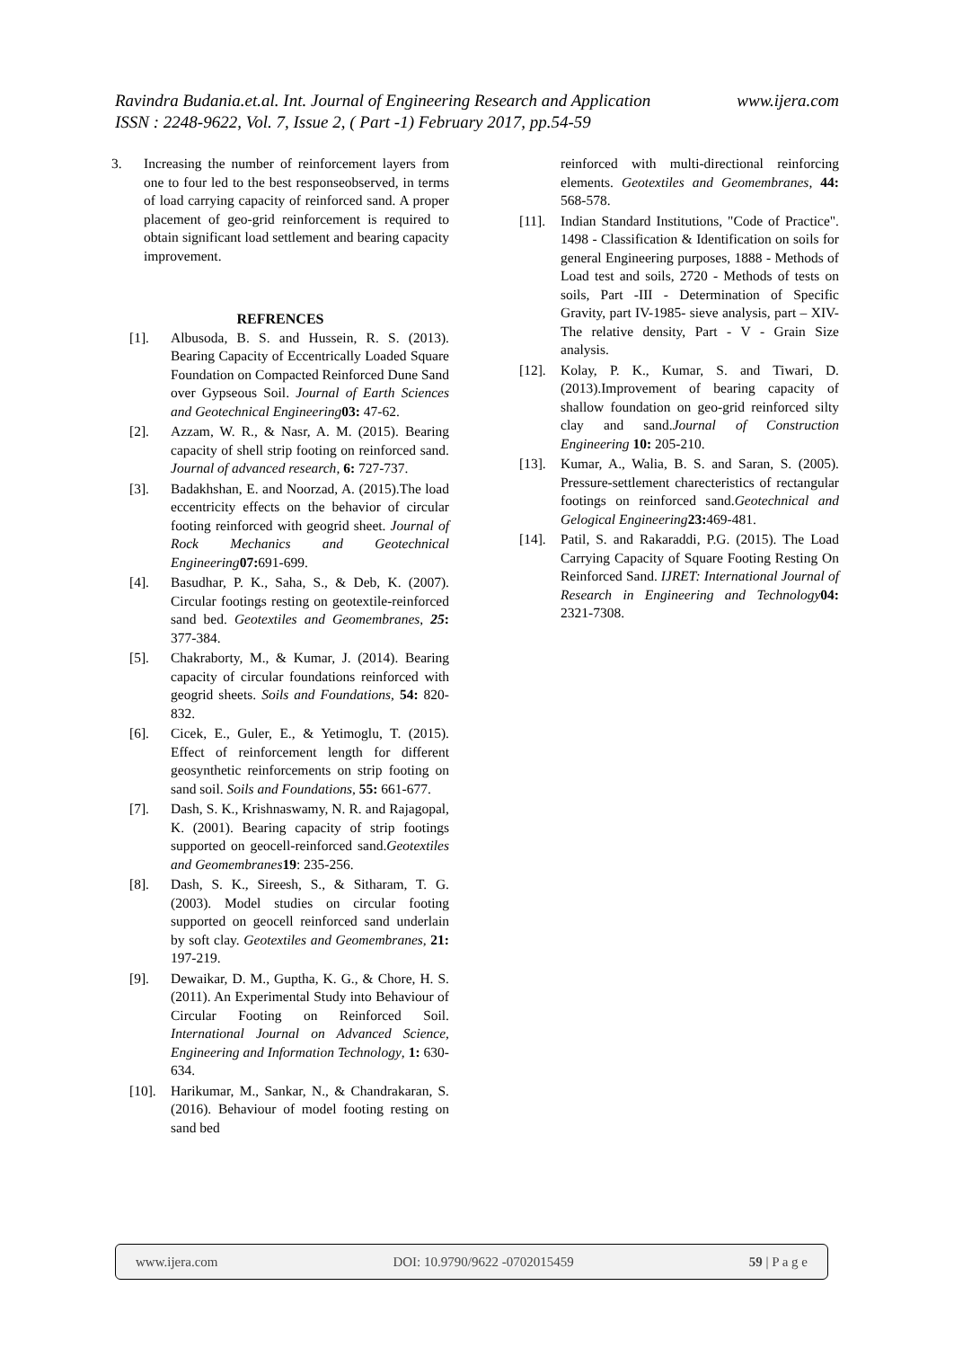www.ijera.com Ravindra Budania.et.al. Int. Journal of Engineering Research and Application
ISSN : 2248-9622, Vol. 7, Issue 2, ( Part -1) February 2017, pp.54-59
3. Increasing the number of reinforcement layers from one to four led to the best responseobserved, in terms of load carrying capacity of reinforced sand. A proper placement of geo-grid reinforcement is required to obtain significant load settlement and bearing capacity improvement.
REFRENCES
[1]. Albusoda, B. S. and Hussein, R. S. (2013). Bearing Capacity of Eccentrically Loaded Square Foundation on Compacted Reinforced Dune Sand over Gypseous Soil. Journal of Earth Sciences and Geotechnical Engineering 03: 47-62.
[2]. Azzam, W. R., & Nasr, A. M. (2015). Bearing capacity of shell strip footing on reinforced sand. Journal of advanced research, 6: 727-737.
[3]. Badakhshan, E. and Noorzad, A. (2015).The load eccentricity effects on the behavior of circular footing reinforced with geogrid sheet. Journal of Rock Mechanics and Geotechnical Engineering 07: 691-699.
[4]. Basudhar, P. K., Saha, S., & Deb, K. (2007). Circular footings resting on geotextile-reinforced sand bed. Geotextiles and Geomembranes, 25: 377-384.
[5]. Chakraborty, M., & Kumar, J. (2014). Bearing capacity of circular foundations reinforced with geogrid sheets. Soils and Foundations, 54: 820-832.
[6]. Cicek, E., Guler, E., & Yetimoglu, T. (2015). Effect of reinforcement length for different geosynthetic reinforcements on strip footing on sand soil. Soils and Foundations, 55: 661-677.
[7]. Dash, S. K., Krishnaswamy, N. R. and Rajagopal, K. (2001). Bearing capacity of strip footings supported on geocell-reinforced sand.Geotextiles and Geomembranes 19: 235-256.
[8]. Dash, S. K., Sireesh, S., & Sitharam, T. G. (2003). Model studies on circular footing supported on geocell reinforced sand underlain by soft clay. Geotextiles and Geomembranes, 21: 197-219.
[9]. Dewaikar, D. M., Guptha, K. G., & Chore, H. S. (2011). An Experimental Study into Behaviour of Circular Footing on Reinforced Soil. International Journal on Advanced Science, Engineering and Information Technology, 1: 630-634.
[10]. Harikumar, M., Sankar, N., & Chandrakaran, S. (2016). Behaviour of model footing resting on sand bed
reinforced with multi-directional reinforcing elements. Geotextiles and Geomembranes, 44: 568-578.
[11]. Indian Standard Institutions, "Code of Practice". 1498 - Classification & Identification on soils for general Engineering purposes, 1888 - Methods of Load test and soils, 2720 - Methods of tests on soils, Part -III - Determination of Specific Gravity, part IV-1985- sieve analysis, part – XIV- The relative density, Part - V - Grain Size analysis.
[12]. Kolay, P. K., Kumar, S. and Tiwari, D. (2013).Improvement of bearing capacity of shallow foundation on geo-grid reinforced silty clay and sand.Journal of Construction Engineering 10: 205-210.
[13]. Kumar, A., Walia, B. S. and Saran, S. (2005). Pressure-settlement charecteristics of rectangular footings on reinforced sand.Geotechnical and Gelogical Engineering 23: 469-481.
[14]. Patil, S. and Rakaraddi, P.G. (2015). The Load Carrying Capacity of Square Footing Resting On Reinforced Sand. IJRET: International Journal of Research in Engineering and Technology 04: 2321-7308.
www.ijera.com DOI: 10.9790/9622 -0702015459 59 | P a g e